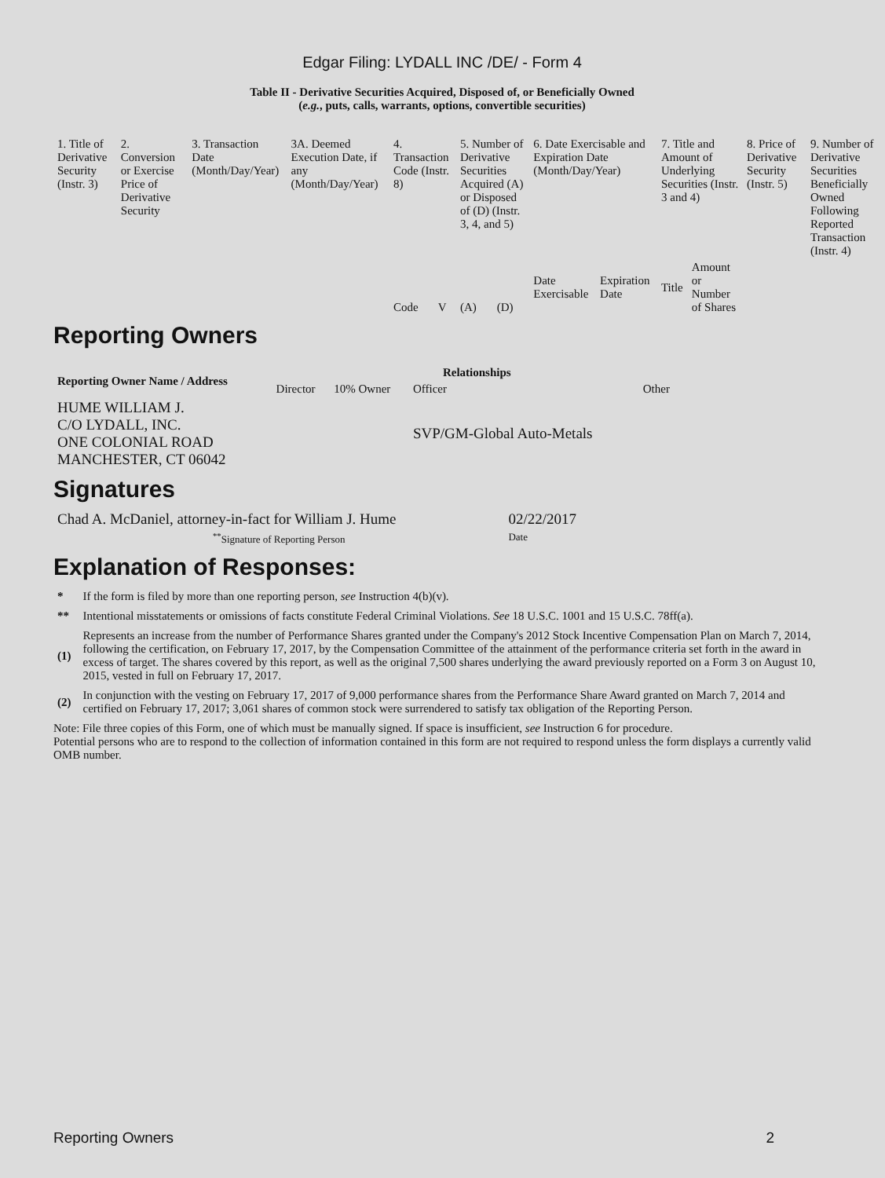Edgar Filing: LYDALL INC /DE/ - Form 4
Table II - Derivative Securities Acquired, Disposed of, or Beneficially Owned
(e.g., puts, calls, warrants, options, convertible securities)
| 1. Title of Derivative Security (Instr. 3) | 2. Conversion or Exercise Price of Derivative Security | 3. Transaction Date (Month/Day/Year) | 3A. Deemed Execution Date, if any (Month/Day/Year) | 4. Transaction Code (Instr. 8) | | 5. Number of Derivative Securities Acquired (A) or Disposed of (D) (Instr. 3, 4, and 5) | | 6. Date Exercisable and Expiration Date (Month/Day/Year) | | 7. Title and Amount of Underlying Securities (Instr. 3 and 4) | | 8. Price of Derivative Security (Instr. 5) | 9. Number of Derivative Securities Beneficially Owned Following Reported Transaction (Instr. 4) |
| | | | | Code | V | (A) | (D) | Date Exercisable | Expiration Date | Title | Amount or Number of Shares | | |
Reporting Owners
| Reporting Owner Name / Address | Relationships | | | |
| --- | --- | --- | --- | --- |
| | Director | 10% Owner | Officer | Other |
| HUME WILLIAM J. C/O LYDALL, INC. ONE COLONIAL ROAD MANCHESTER, CT 06042 | | | SVP/GM-Global Auto-Metals | |
Signatures
| Chad A. McDaniel, attorney-in-fact for William J. Hume | 02/22/2017 |
| <sup>**</sup> Signature of Reporting Person | Date |
Explanation of Responses:
| * | If the form is filed by more than one reporting person, see Instruction 4(b)(v). |
| ** | Intentional misstatements or omissions of facts constitute Federal Criminal Violations. See 18 U.S.C. 1001 and 15 U.S.C. 78ff(a). |
| (1) | Represents an increase from the number of Performance Shares granted under the Company's 2012 Stock Incentive Compensation Plan on March 7, 2014, following the certification, on February 17, 2017, by the Compensation Committee of the attainment of the performance criteria set forth in the award in excess of target. The shares covered by this report, as well as the original 7,500 shares underlying the award previously reported on a Form 3 on August 10, 2015, vested in full on February 17, 2017. |
| (2) | In conjunction with the vesting on February 17, 2017 of 9,000 performance shares from the Performance Share Award granted on March 7, 2014 and certified on February 17, 2017; 3,061 shares of common stock were surrendered to satisfy tax obligation of the Reporting Person. |
Note: File three copies of this Form, one of which must be manually signed. If space is insufficient, see Instruction 6 for procedure.
Potential persons who are to respond to the collection of information contained in this form are not required to respond unless the form displays a currently valid OMB number.
Reporting Owners 2